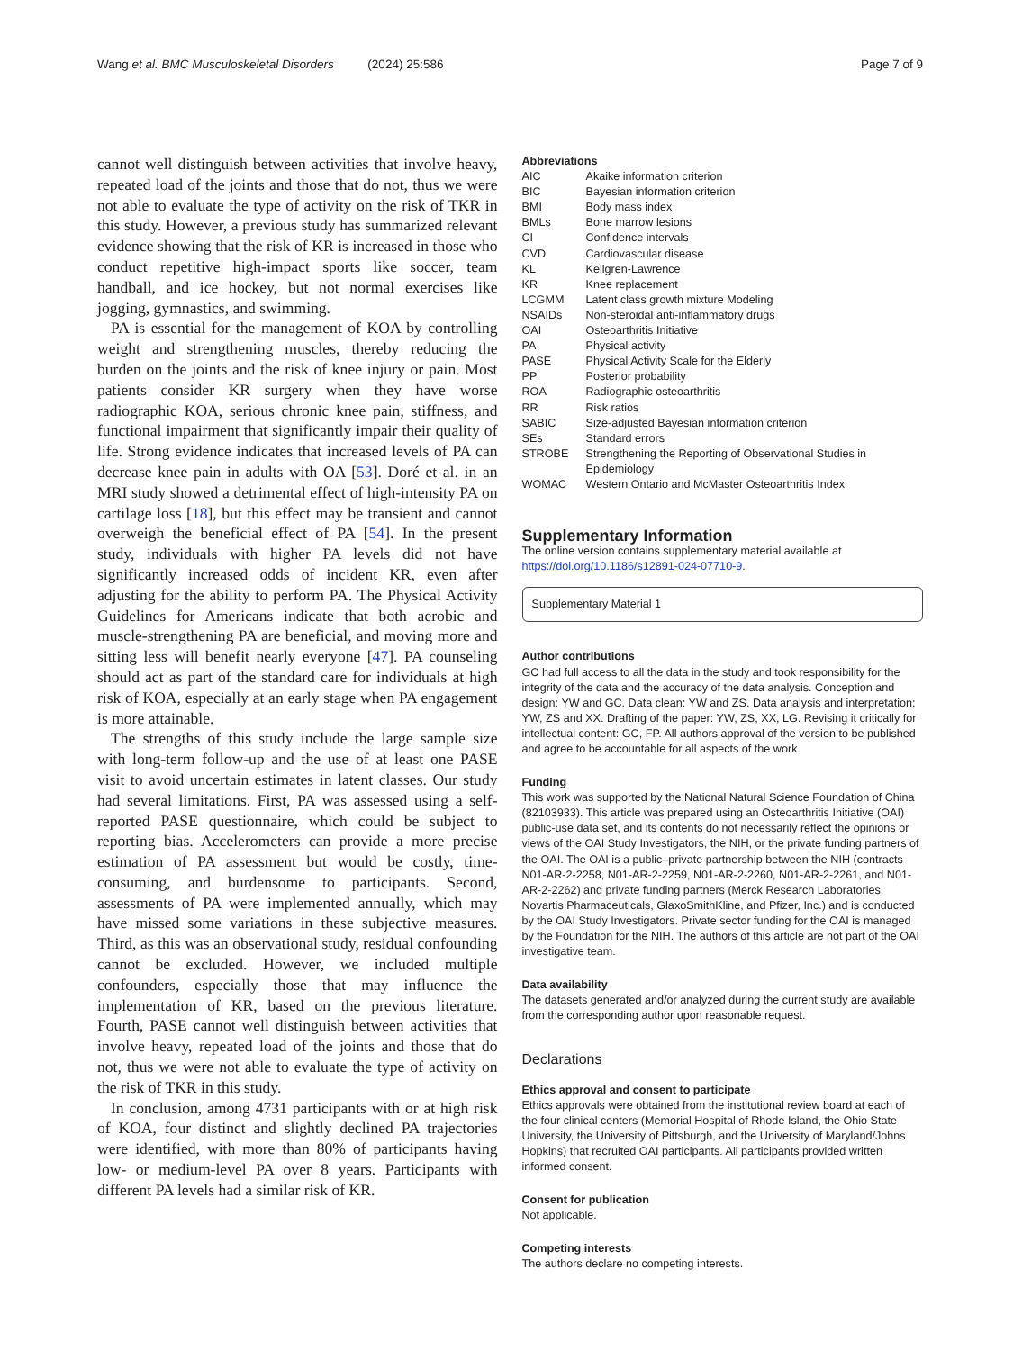Wang et al. BMC Musculoskeletal Disorders (2024) 25:586 Page 7 of 9
cannot well distinguish between activities that involve heavy, repeated load of the joints and those that do not, thus we were not able to evaluate the type of activity on the risk of TKR in this study. However, a previous study has summarized relevant evidence showing that the risk of KR is increased in those who conduct repetitive high-impact sports like soccer, team handball, and ice hockey, but not normal exercises like jogging, gymnastics, and swimming.
PA is essential for the management of KOA by controlling weight and strengthening muscles, thereby reducing the burden on the joints and the risk of knee injury or pain. Most patients consider KR surgery when they have worse radiographic KOA, serious chronic knee pain, stiffness, and functional impairment that significantly impair their quality of life. Strong evidence indicates that increased levels of PA can decrease knee pain in adults with OA [53]. Doré et al. in an MRI study showed a detrimental effect of high-intensity PA on cartilage loss [18], but this effect may be transient and cannot overweigh the beneficial effect of PA [54]. In the present study, individuals with higher PA levels did not have significantly increased odds of incident KR, even after adjusting for the ability to perform PA. The Physical Activity Guidelines for Americans indicate that both aerobic and muscle-strengthening PA are beneficial, and moving more and sitting less will benefit nearly everyone [47]. PA counseling should act as part of the standard care for individuals at high risk of KOA, especially at an early stage when PA engagement is more attainable.
The strengths of this study include the large sample size with long-term follow-up and the use of at least one PASE visit to avoid uncertain estimates in latent classes. Our study had several limitations. First, PA was assessed using a self-reported PASE questionnaire, which could be subject to reporting bias. Accelerometers can provide a more precise estimation of PA assessment but would be costly, time-consuming, and burdensome to participants. Second, assessments of PA were implemented annually, which may have missed some variations in these subjective measures. Third, as this was an observational study, residual confounding cannot be excluded. However, we included multiple confounders, especially those that may influence the implementation of KR, based on the previous literature. Fourth, PASE cannot well distinguish between activities that involve heavy, repeated load of the joints and those that do not, thus we were not able to evaluate the type of activity on the risk of TKR in this study.
In conclusion, among 4731 participants with or at high risk of KOA, four distinct and slightly declined PA trajectories were identified, with more than 80% of participants having low- or medium-level PA over 8 years. Participants with different PA levels had a similar risk of KR.
Abbreviations
AIC Akaike information criterion BIC Bayesian information criterion BMI Body mass index BMLs Bone marrow lesions CI Confidence intervals CVD Cardiovascular disease KL Kellgren-Lawrence KR Knee replacement LCGMM Latent class growth mixture Modeling NSAIDs Non-steroidal anti-inflammatory drugs OAI Osteoarthritis Initiative PA Physical activity PASE Physical Activity Scale for the Elderly PP Posterior probability ROA Radiographic osteoarthritis RR Risk ratios SABIC Size-adjusted Bayesian information criterion SEs Standard errors STROBE Strengthening the Reporting of Observational Studies in Epidemiology WOMAC Western Ontario and McMaster Osteoarthritis Index
Supplementary Information
The online version contains supplementary material available at https://doi.org/10.1186/s12891-024-07710-9.
Supplementary Material 1
Author contributions
GC had full access to all the data in the study and took responsibility for the integrity of the data and the accuracy of the data analysis. Conception and design: YW and GC. Data clean: YW and ZS. Data analysis and interpretation: YW, ZS and XX. Drafting of the paper: YW, ZS, XX, LG. Revising it critically for intellectual content: GC, FP. All authors approval of the version to be published and agree to be accountable for all aspects of the work.
Funding
This work was supported by the National Natural Science Foundation of China (82103933). This article was prepared using an Osteoarthritis Initiative (OAI) public-use data set, and its contents do not necessarily reflect the opinions or views of the OAI Study Investigators, the NIH, or the private funding partners of the OAI. The OAI is a public–private partnership between the NIH (contracts N01-AR-2-2258, N01-AR-2-2259, N01-AR-2-2260, N01-AR-2-2261, and N01-AR-2-2262) and private funding partners (Merck Research Laboratories, Novartis Pharmaceuticals, GlaxoSmithKline, and Pfizer, Inc.) and is conducted by the OAI Study Investigators. Private sector funding for the OAI is managed by the Foundation for the NIH. The authors of this article are not part of the OAI investigative team.
Data availability
The datasets generated and/or analyzed during the current study are available from the corresponding author upon reasonable request.
Declarations
Ethics approval and consent to participate
Ethics approvals were obtained from the institutional review board at each of the four clinical centers (Memorial Hospital of Rhode Island, the Ohio State University, the University of Pittsburgh, and the University of Maryland/Johns Hopkins) that recruited OAI participants. All participants provided written informed consent.
Consent for publication
Not applicable.
Competing interests
The authors declare no competing interests.